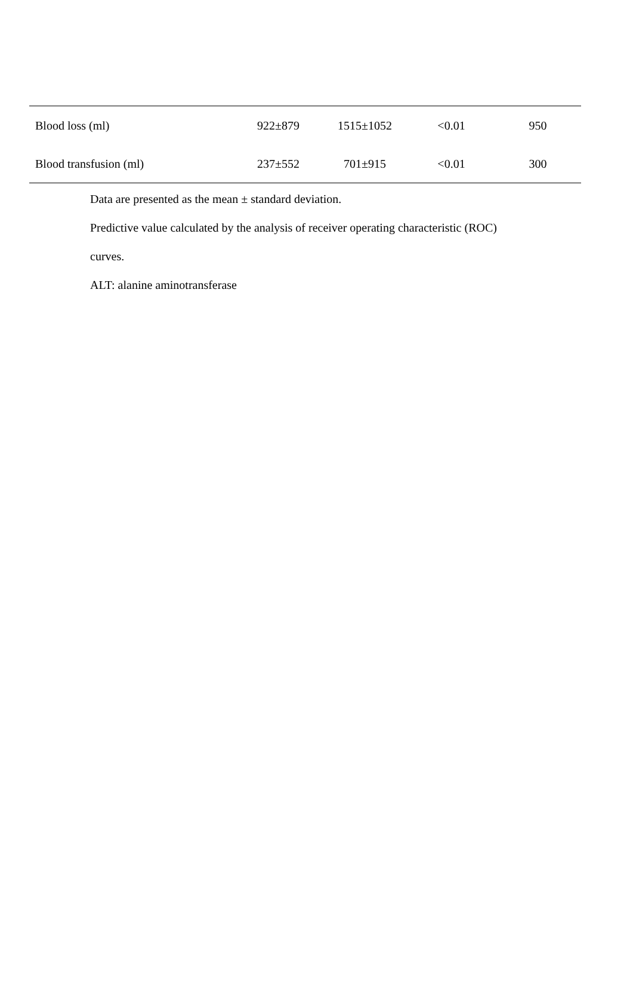| Blood loss (ml) | 922±879 | 1515±1052 | <0.01 | 950 |
| Blood transfusion (ml) | 237±552 | 701±915 | <0.01 | 300 |
Data are presented as the mean ± standard deviation.
Predictive value calculated by the analysis of receiver operating characteristic (ROC)
curves.
ALT: alanine aminotransferase